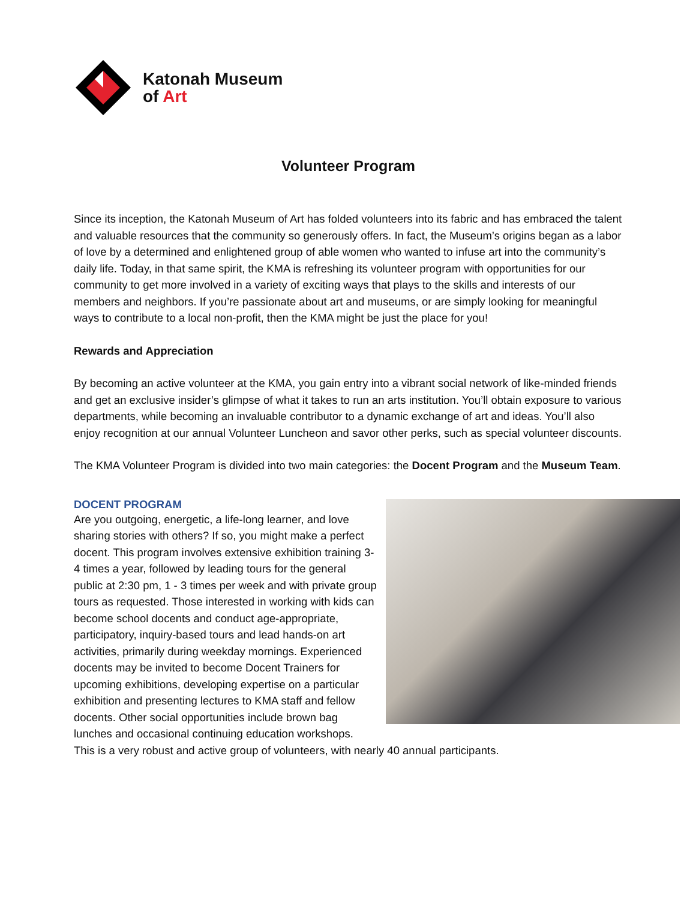Katonah Museum
of Art
Volunteer Program
Since its inception, the Katonah Museum of Art has folded volunteers into its fabric and has embraced the talent and valuable resources that the community so generously offers. In fact, the Museum’s origins began as a labor of love by a determined and enlightened group of able women who wanted to infuse art into the community’s daily life. Today, in that same spirit, the KMA is refreshing its volunteer program with opportunities for our community to get more involved in a variety of exciting ways that plays to the skills and interests of our members and neighbors. If you’re passionate about art and museums, or are simply looking for meaningful ways to contribute to a local non-profit, then the KMA might be just the place for you!
Rewards and Appreciation
By becoming an active volunteer at the KMA, you gain entry into a vibrant social network of like-minded friends and get an exclusive insider’s glimpse of what it takes to run an arts institution. You’ll obtain exposure to various departments, while becoming an invaluable contributor to a dynamic exchange of art and ideas. You’ll also enjoy recognition at our annual Volunteer Luncheon and savor other perks, such as special volunteer discounts.
The KMA Volunteer Program is divided into two main categories: the Docent Program and the Museum Team.
DOCENT PROGRAM
Are you outgoing, energetic, a life-long learner, and love sharing stories with others? If so, you might make a perfect docent. This program involves extensive exhibition training 3-4 times a year, followed by leading tours for the general public at 2:30 pm, 1 - 3 times per week and with private group tours as requested. Those interested in working with kids can become school docents and conduct age-appropriate, participatory, inquiry-based tours and lead hands-on art activities, primarily during weekday mornings. Experienced docents may be invited to become Docent Trainers for upcoming exhibitions, developing expertise on a particular exhibition and presenting lectures to KMA staff and fellow docents. Other social opportunities include brown bag lunches and occasional continuing education workshops. This is a very robust and active group of volunteers, with nearly 40 annual participants.